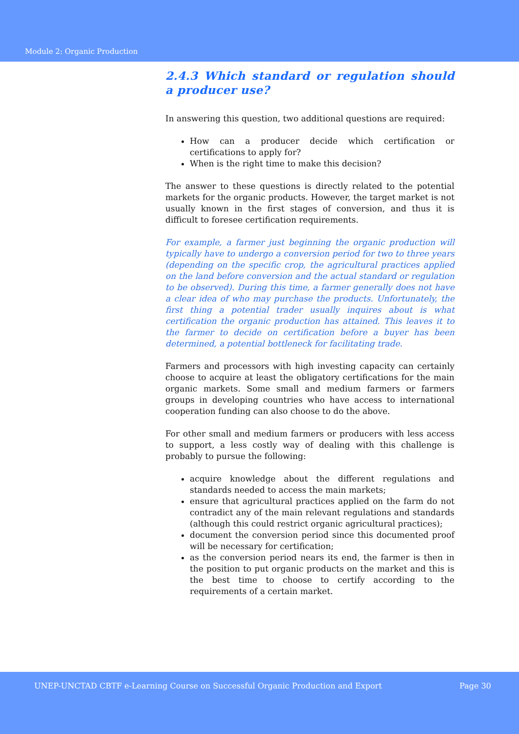Module 2: Organic Production
2.4.3 Which standard or regulation should a producer use?
In answering this question, two additional questions are required:
How can a producer decide which certification or certifications to apply for?
When is the right time to make this decision?
The answer to these questions is directly related to the potential markets for the organic products. However, the target market is not usually known in the first stages of conversion, and thus it is difficult to foresee certification requirements.
For example, a farmer just beginning the organic production will typically have to undergo a conversion period for two to three years (depending on the specific crop, the agricultural practices applied on the land before conversion and the actual standard or regulation to be observed). During this time, a farmer generally does not have a clear idea of who may purchase the products. Unfortunately, the first thing a potential trader usually inquires about is what certification the organic production has attained. This leaves it to the farmer to decide on certification before a buyer has been determined, a potential bottleneck for facilitating trade.
Farmers and processors with high investing capacity can certainly choose to acquire at least the obligatory certifications for the main organic markets. Some small and medium farmers or farmers groups in developing countries who have access to international cooperation funding can also choose to do the above.
For other small and medium farmers or producers with less access to support, a less costly way of dealing with this challenge is probably to pursue the following:
acquire knowledge about the different regulations and standards needed to access the main markets;
ensure that agricultural practices applied on the farm do not contradict any of the main relevant regulations and standards (although this could restrict organic agricultural practices);
document the conversion period since this documented proof will be necessary for certification;
as the conversion period nears its end, the farmer is then in the position to put organic products on the market and this is the best time to choose to certify according to the requirements of a certain market.
UNEP-UNCTAD CBTF e-Learning Course on Successful Organic Production and Export Page 30